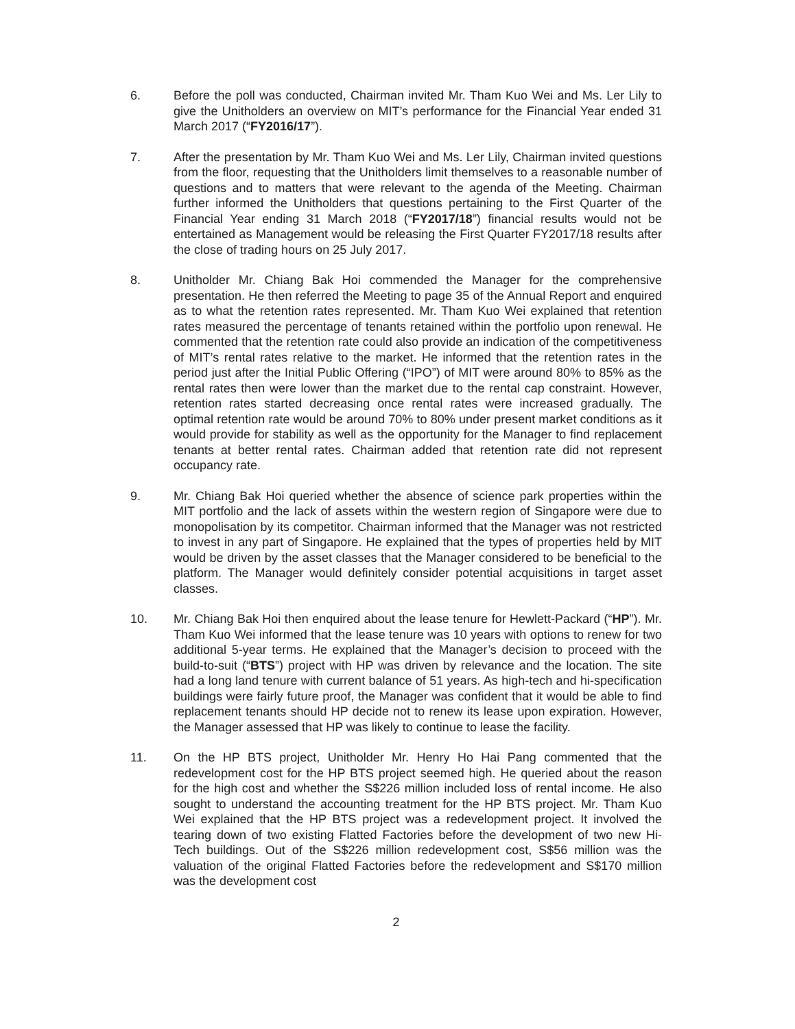6. Before the poll was conducted, Chairman invited Mr. Tham Kuo Wei and Ms. Ler Lily to give the Unitholders an overview on MIT’s performance for the Financial Year ended 31 March 2017 (“FY2016/17”).
7. After the presentation by Mr. Tham Kuo Wei and Ms. Ler Lily, Chairman invited questions from the floor, requesting that the Unitholders limit themselves to a reasonable number of questions and to matters that were relevant to the agenda of the Meeting. Chairman further informed the Unitholders that questions pertaining to the First Quarter of the Financial Year ending 31 March 2018 (“FY2017/18”) financial results would not be entertained as Management would be releasing the First Quarter FY2017/18 results after the close of trading hours on 25 July 2017.
8. Unitholder Mr. Chiang Bak Hoi commended the Manager for the comprehensive presentation. He then referred the Meeting to page 35 of the Annual Report and enquired as to what the retention rates represented. Mr. Tham Kuo Wei explained that retention rates measured the percentage of tenants retained within the portfolio upon renewal. He commented that the retention rate could also provide an indication of the competitiveness of MIT’s rental rates relative to the market. He informed that the retention rates in the period just after the Initial Public Offering (“IPO”) of MIT were around 80% to 85% as the rental rates then were lower than the market due to the rental cap constraint. However, retention rates started decreasing once rental rates were increased gradually. The optimal retention rate would be around 70% to 80% under present market conditions as it would provide for stability as well as the opportunity for the Manager to find replacement tenants at better rental rates. Chairman added that retention rate did not represent occupancy rate.
9. Mr. Chiang Bak Hoi queried whether the absence of science park properties within the MIT portfolio and the lack of assets within the western region of Singapore were due to monopolisation by its competitor. Chairman informed that the Manager was not restricted to invest in any part of Singapore. He explained that the types of properties held by MIT would be driven by the asset classes that the Manager considered to be beneficial to the platform. The Manager would definitely consider potential acquisitions in target asset classes.
10. Mr. Chiang Bak Hoi then enquired about the lease tenure for Hewlett-Packard (“HP”). Mr. Tham Kuo Wei informed that the lease tenure was 10 years with options to renew for two additional 5-year terms. He explained that the Manager’s decision to proceed with the build-to-suit (“BTS”) project with HP was driven by relevance and the location. The site had a long land tenure with current balance of 51 years. As high-tech and hi-specification buildings were fairly future proof, the Manager was confident that it would be able to find replacement tenants should HP decide not to renew its lease upon expiration. However, the Manager assessed that HP was likely to continue to lease the facility.
11. On the HP BTS project, Unitholder Mr. Henry Ho Hai Pang commented that the redevelopment cost for the HP BTS project seemed high. He queried about the reason for the high cost and whether the S$226 million included loss of rental income. He also sought to understand the accounting treatment for the HP BTS project. Mr. Tham Kuo Wei explained that the HP BTS project was a redevelopment project. It involved the tearing down of two existing Flatted Factories before the development of two new Hi-Tech buildings. Out of the S$226 million redevelopment cost, S$56 million was the valuation of the original Flatted Factories before the redevelopment and S$170 million was the development cost
2